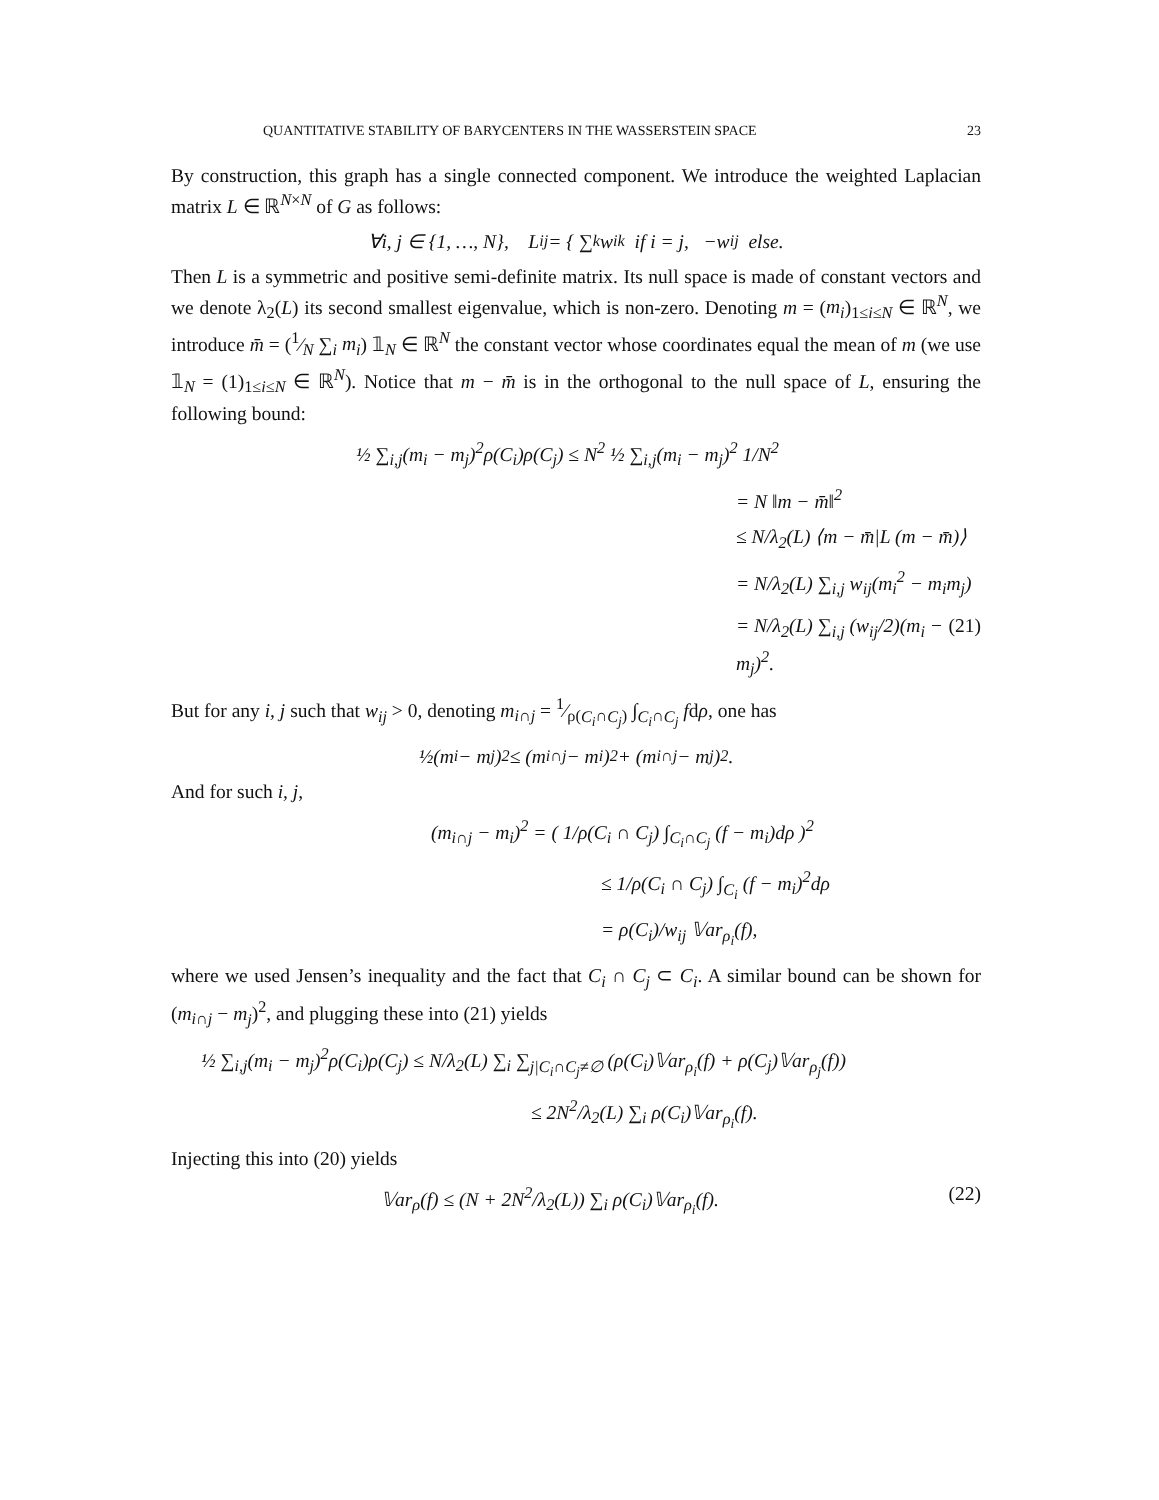QUANTITATIVE STABILITY OF BARYCENTERS IN THE WASSERSTEIN SPACE 23
By construction, this graph has a single connected component. We introduce the weighted Laplacian matrix L ∈ ℝ<sup>N×N</sup> of G as follows:
∀i, j ∈ {1, …, N}, L<sub>ij</sub> = { ∑<sub>k</sub> w<sub>ik</sub> if i = j, −w<sub>ij</sub> else.
Then L is a symmetric and positive semi-definite matrix. Its null space is made of constant vectors and we denote λ<sub>2</sub>(L) its second smallest eigenvalue, which is non-zero. Denoting m = (m<sub>i</sub>)<sub>1≤i≤N</sub> ∈ ℝ<sup>N</sup>, we introduce m̄ = (1⁄N ∑<sub>i</sub> m<sub>i</sub>) 𝟙<sub>N</sub> ∈ ℝ<sup>N</sup> the constant vector whose coordinates equal the mean of m (we use 𝟙<sub>N</sub> = (1)<sub>1≤i≤N</sub> ∈ ℝ<sup>N</sup>). Notice that m − m̄ is in the orthogonal to the null space of L, ensuring the following bound:
½ ∑<sub>i,j</sub>(m<sub>i</sub> − m<sub>j</sub>)<sup>2</sup>ρ(C<sub>i</sub>)ρ(C<sub>j</sub>) ≤ N<sup>2</sup> ½ ∑<sub>i,j</sub>(m<sub>i</sub> − m<sub>j</sub>)<sup>2</sup> 1/N<sup>2</sup>
= N ‖m − m̄‖<sup>2</sup>
≤ N/λ<sub>2</sub>(L) ⟨m − m̄|L (m − m̄)⟩
= N/λ<sub>2</sub>(L) ∑<sub>i,j</sub> w<sub>ij</sub>(m<sub>i</sub><sup>2</sup> − m<sub>i</sub>m<sub>j</sub>)
= N/λ<sub>2</sub>(L) ∑<sub>i,j</sub> (w<sub>ij</sub>/2)(m<sub>i</sub> − m<sub>j</sub>)<sup>2</sup>. (21)
But for any i, j such that w<sub>ij</sub> > 0, denoting m<sub>i∩j</sub> = 1⁄ρ(C<sub>i</sub>∩C<sub>j</sub>) ∫<sub>C<sub>i</sub>∩C<sub>j</sub></sub> fdρ, one has
½(m<sub>i</sub> − m<sub>j</sub>)<sup>2</sup> ≤ (m<sub>i∩j</sub> − m<sub>i</sub>)<sup>2</sup> + (m<sub>i∩j</sub> − m<sub>j</sub>)<sup>2</sup>.
And for such i, j,
(m<sub>i∩j</sub> − m<sub>i</sub>)<sup>2</sup> = ( 1/ρ(C<sub>i</sub> ∩ C<sub>j</sub>) ∫<sub>C<sub>i</sub>∩C<sub>j</sub></sub> (f − m<sub>i</sub>)dρ )<sup>2</sup>
≤ 1/ρ(C<sub>i</sub> ∩ C<sub>j</sub>) ∫<sub>C<sub>i</sub></sub> (f − m<sub>i</sub>)<sup>2</sup>dρ
= ρ(C<sub>i</sub>)/w<sub>ij</sub> 𝕍ar<sub>ρ<sub>i</sub></sub>(f),
where we used Jensen’s inequality and the fact that C<sub>i</sub> ∩ C<sub>j</sub> ⊂ C<sub>i</sub>. A similar bound can be shown for (m<sub>i∩j</sub> − m<sub>j</sub>)<sup>2</sup>, and plugging these into (21) yields
½ ∑<sub>i,j</sub>(m<sub>i</sub> − m<sub>j</sub>)<sup>2</sup>ρ(C<sub>i</sub>)ρ(C<sub>j</sub>) ≤ N/λ<sub>2</sub>(L) ∑<sub>i</sub> ∑<sub>j|C<sub>i</sub>∩C<sub>j</sub>≠∅</sub> (ρ(C<sub>i</sub>)𝕍ar<sub>ρ<sub>i</sub></sub>(f) + ρ(C<sub>j</sub>)𝕍ar<sub>ρ<sub>j</sub></sub>(f))
≤ 2N<sup>2</sup>/λ<sub>2</sub>(L) ∑<sub>i</sub> ρ(C<sub>i</sub>)𝕍ar<sub>ρ<sub>i</sub></sub>(f).
Injecting this into (20) yields
𝕍ar<sub>ρ</sub>(f) ≤ (N + 2N<sup>2</sup>/λ<sub>2</sub>(L)) ∑<sub>i</sub> ρ(C<sub>i</sub>)𝕍ar<sub>ρ<sub>i</sub></sub>(f). (22)